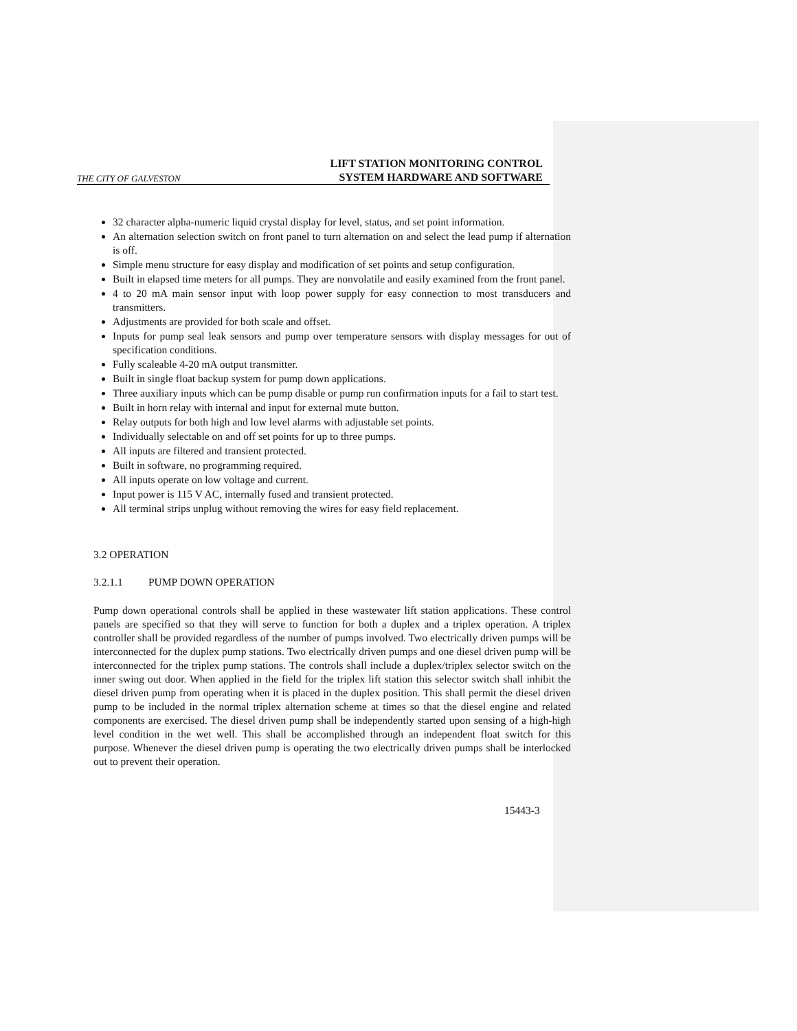THE CITY OF GALVESTON
LIFT STATION MONITORING CONTROL
SYSTEM HARDWARE AND SOFTWARE
32 character alpha-numeric liquid crystal display for level, status, and set point information.
An alternation selection switch on front panel to turn alternation on and select the lead pump if alternation is off.
Simple menu structure for easy display and modification of set points and setup configuration.
Built in elapsed time meters for all pumps. They are nonvolatile and easily examined from the front panel.
4 to 20 mA main sensor input with loop power supply for easy connection to most transducers and transmitters.
Adjustments are provided for both scale and offset.
Inputs for pump seal leak sensors and pump over temperature sensors with display messages for out of specification conditions.
Fully scaleable 4-20 mA output transmitter.
Built in single float backup system for pump down applications.
Three auxiliary inputs which can be pump disable or pump run confirmation inputs for a fail to start test.
Built in horn relay with internal and input for external mute button.
Relay outputs for both high and low level alarms with adjustable set points.
Individually selectable on and off set points for up to three pumps.
All inputs are filtered and transient protected.
Built in software, no programming required.
All inputs operate on low voltage and current.
Input power is 115 V AC, internally fused and transient protected.
All terminal strips unplug without removing the wires for easy field replacement.
3.2 OPERATION
3.2.1.1 PUMP DOWN OPERATION
Pump down operational controls shall be applied in these wastewater lift station applications. These control panels are specified so that they will serve to function for both a duplex and a triplex operation. A triplex controller shall be provided regardless of the number of pumps involved. Two electrically driven pumps will be interconnected for the duplex pump stations. Two electrically driven pumps and one diesel driven pump will be interconnected for the triplex pump stations. The controls shall include a duplex/triplex selector switch on the inner swing out door. When applied in the field for the triplex lift station this selector switch shall inhibit the diesel driven pump from operating when it is placed in the duplex position. This shall permit the diesel driven pump to be included in the normal triplex alternation scheme at times so that the diesel engine and related components are exercised. The diesel driven pump shall be independently started upon sensing of a high-high level condition in the wet well. This shall be accomplished through an independent float switch for this purpose. Whenever the diesel driven pump is operating the two electrically driven pumps shall be interlocked out to prevent their operation.
15443-3